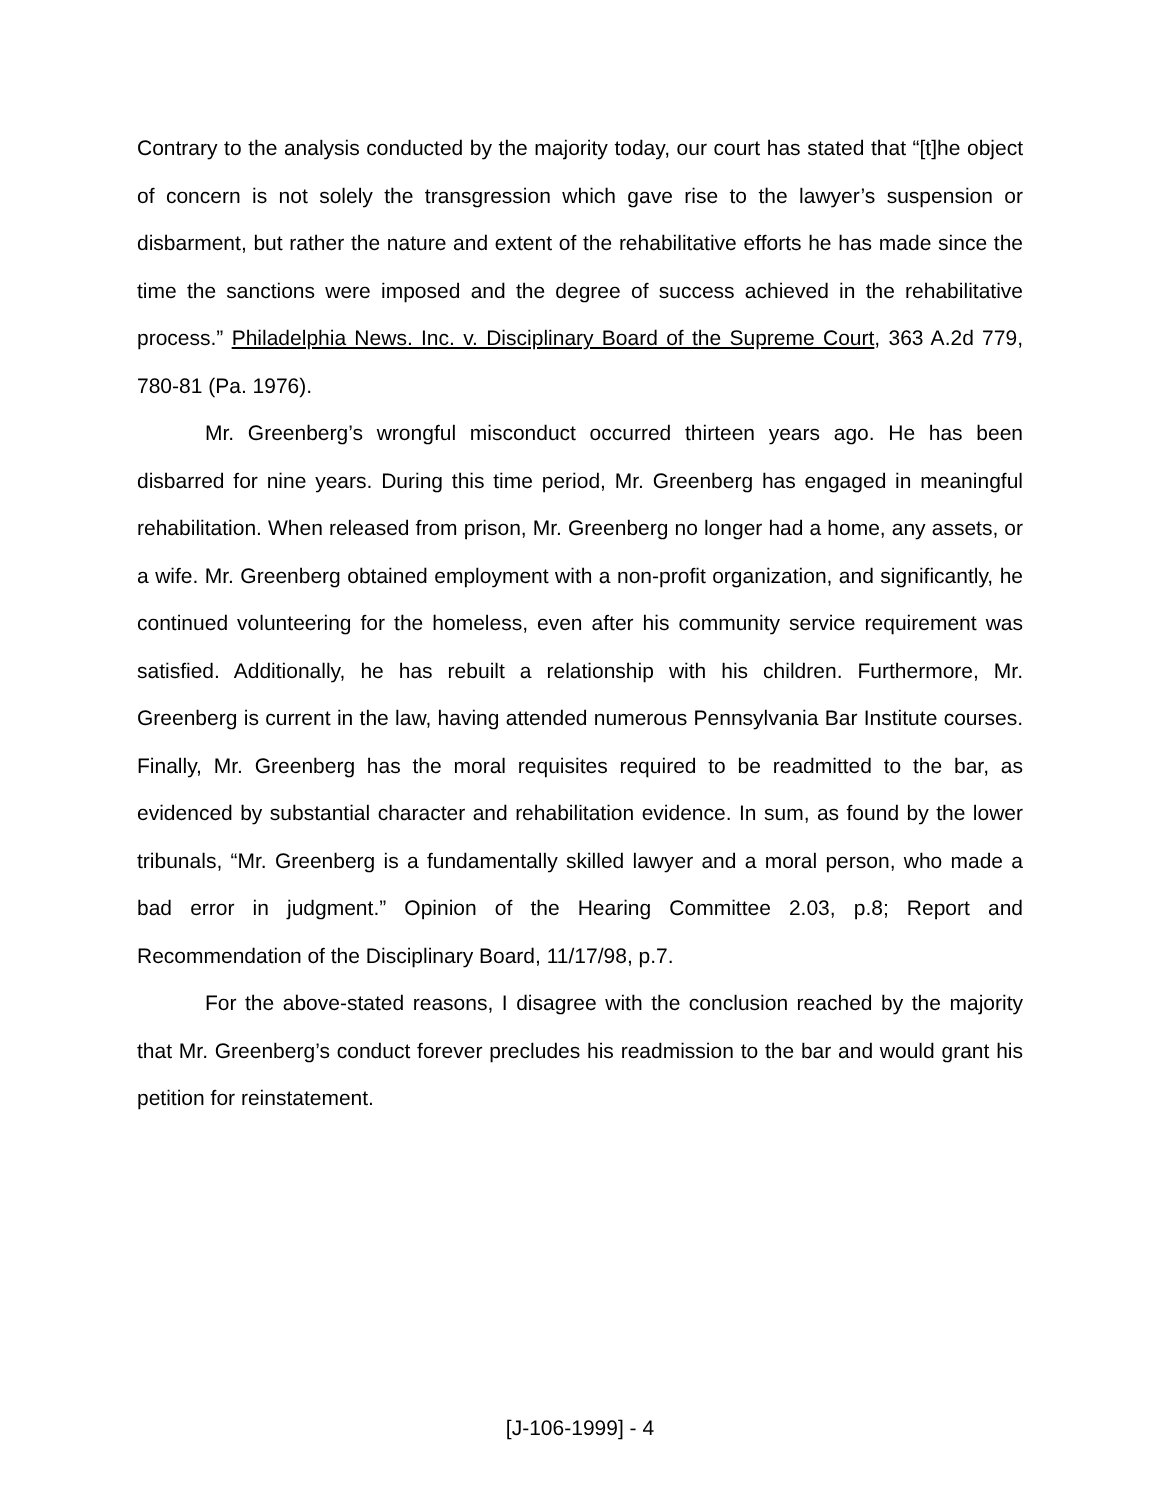Contrary to the analysis conducted by the majority today, our court has stated that “[t]he object of concern is not solely the transgression which gave rise to the lawyer’s suspension or disbarment, but rather the nature and extent of the rehabilitative efforts he has made since the time the sanctions were imposed and the degree of success achieved in the rehabilitative process.” Philadelphia News. Inc. v. Disciplinary Board of the Supreme Court, 363 A.2d 779, 780-81 (Pa. 1976).
Mr. Greenberg’s wrongful misconduct occurred thirteen years ago. He has been disbarred for nine years. During this time period, Mr. Greenberg has engaged in meaningful rehabilitation. When released from prison, Mr. Greenberg no longer had a home, any assets, or a wife. Mr. Greenberg obtained employment with a non-profit organization, and significantly, he continued volunteering for the homeless, even after his community service requirement was satisfied. Additionally, he has rebuilt a relationship with his children. Furthermore, Mr. Greenberg is current in the law, having attended numerous Pennsylvania Bar Institute courses. Finally, Mr. Greenberg has the moral requisites required to be readmitted to the bar, as evidenced by substantial character and rehabilitation evidence. In sum, as found by the lower tribunals, “Mr. Greenberg is a fundamentally skilled lawyer and a moral person, who made a bad error in judgment.” Opinion of the Hearing Committee 2.03, p.8; Report and Recommendation of the Disciplinary Board, 11/17/98, p.7.
For the above-stated reasons, I disagree with the conclusion reached by the majority that Mr. Greenberg’s conduct forever precludes his readmission to the bar and would grant his petition for reinstatement.
[J-106-1999] - 4